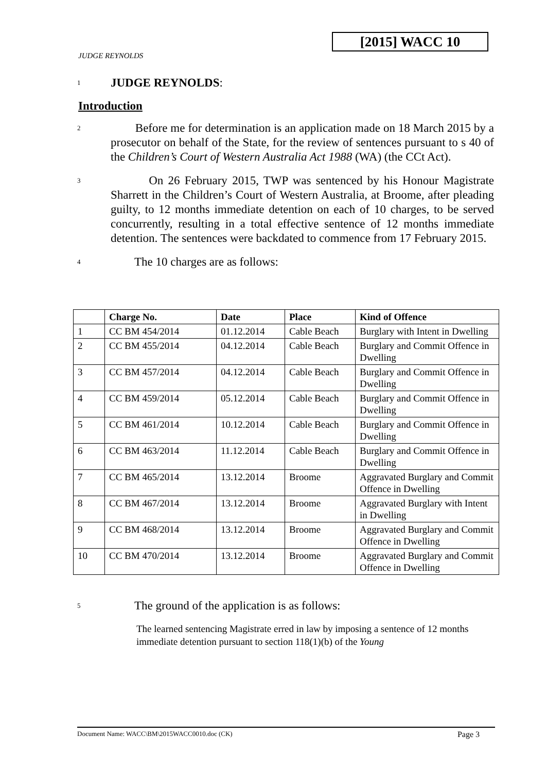JUDGE REYNOLDS
[2015] WACC 10
1
JUDGE REYNOLDS:
Introduction
2
Before me for determination is an application made on 18 March 2015 by a prosecutor on behalf of the State, for the review of sentences pursuant to s 40 of the Children’s Court of Western Australia Act 1988 (WA) (the CCt Act).
3
On 26 February 2015, TWP was sentenced by his Honour Magistrate Sharrett in the Children’s Court of Western Australia, at Broome, after pleading guilty, to 12 months immediate detention on each of 10 charges, to be served concurrently, resulting in a total effective sentence of 12 months immediate detention. The sentences were backdated to commence from 17 February 2015.
4
The 10 charges are as follows:
| | Charge No. | Date | Place | Kind of Offence |
| --- | --- | --- | --- | --- |
| 1 | CC BM 454/2014 | 01.12.2014 | Cable Beach | Burglary with Intent in Dwelling |
| 2 | CC BM 455/2014 | 04.12.2014 | Cable Beach | Burglary and Commit Offence in Dwelling |
| 3 | CC BM 457/2014 | 04.12.2014 | Cable Beach | Burglary and Commit Offence in Dwelling |
| 4 | CC BM 459/2014 | 05.12.2014 | Cable Beach | Burglary and Commit Offence in Dwelling |
| 5 | CC BM 461/2014 | 10.12.2014 | Cable Beach | Burglary and Commit Offence in Dwelling |
| 6 | CC BM 463/2014 | 11.12.2014 | Cable Beach | Burglary and Commit Offence in Dwelling |
| 7 | CC BM 465/2014 | 13.12.2014 | Broome | Aggravated Burglary and Commit Offence in Dwelling |
| 8 | CC BM 467/2014 | 13.12.2014 | Broome | Aggravated Burglary with Intent in Dwelling |
| 9 | CC BM 468/2014 | 13.12.2014 | Broome | Aggravated Burglary and Commit Offence in Dwelling |
| 10 | CC BM 470/2014 | 13.12.2014 | Broome | Aggravated Burglary and Commit Offence in Dwelling |
5
The ground of the application is as follows:
The learned sentencing Magistrate erred in law by imposing a sentence of 12 months immediate detention pursuant to section 118(1)(b) of the Young
Document Name: WACC\BM\2015WACC0010.doc (CK) Page 3